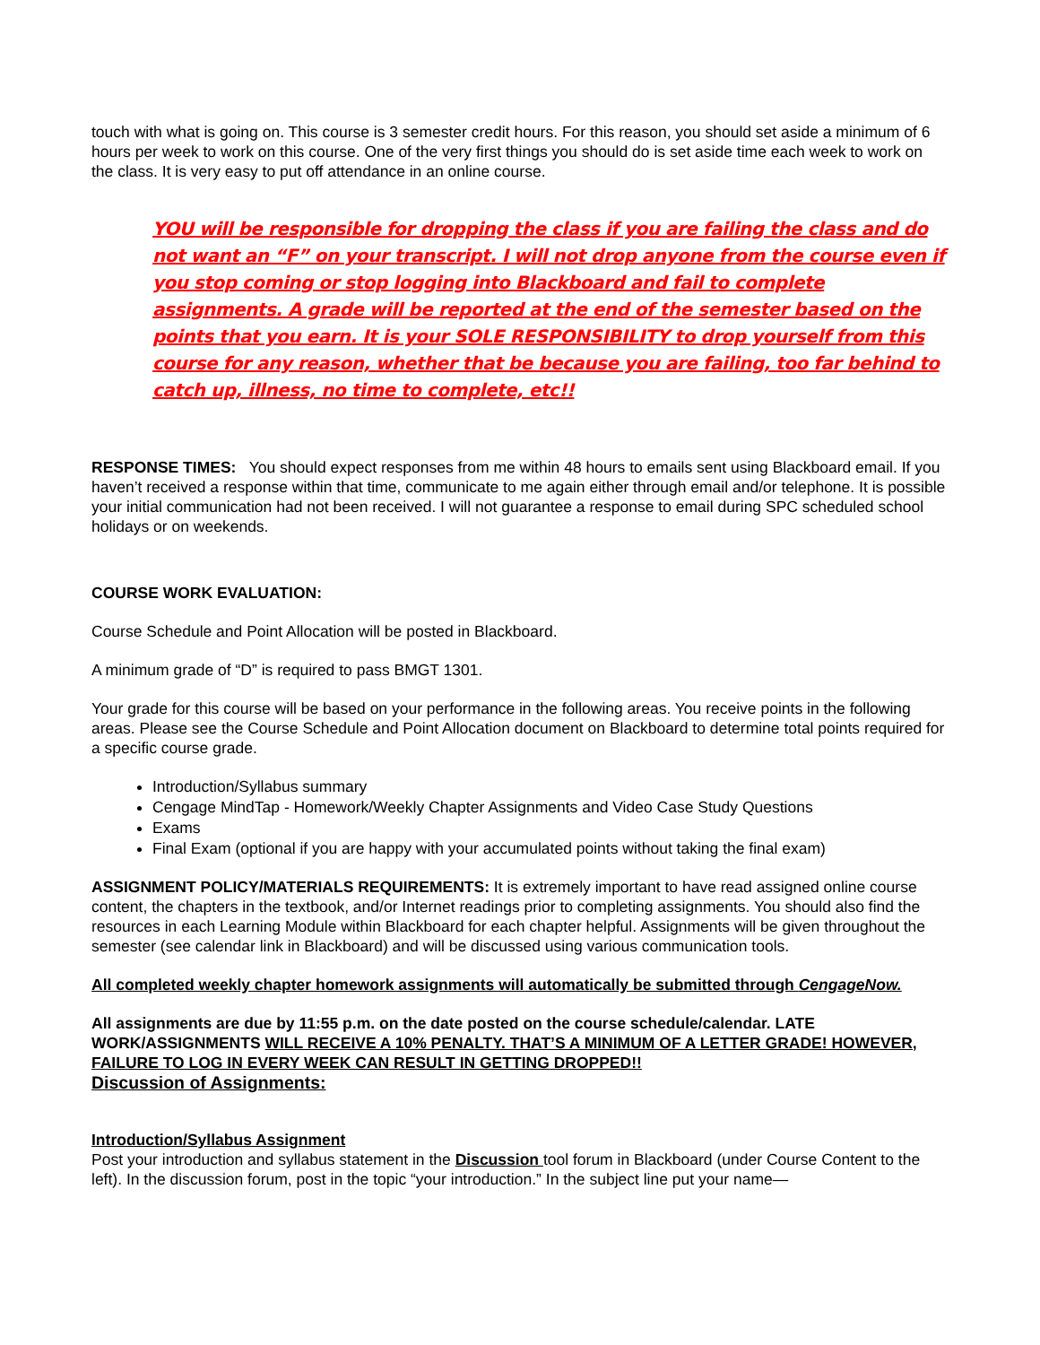touch with what is going on. This course is 3 semester credit hours. For this reason, you should set aside a minimum of 6 hours per week to work on this course. One of the very first things you should do is set aside time each week to work on the class. It is very easy to put off attendance in an online course.
YOU will be responsible for dropping the class if you are failing the class and do not want an “F” on your transcript. I will not drop anyone from the course even if you stop coming or stop logging into Blackboard and fail to complete assignments. A grade will be reported at the end of the semester based on the points that you earn. It is your SOLE RESPONSIBILITY to drop yourself from this course for any reason, whether that be because you are failing, too far behind to catch up, illness, no time to complete, etc!!
RESPONSE TIMES: You should expect responses from me within 48 hours to emails sent using Blackboard email. If you haven’t received a response within that time, communicate to me again either through email and/or telephone. It is possible your initial communication had not been received. I will not guarantee a response to email during SPC scheduled school holidays or on weekends.
COURSE WORK EVALUATION:
Course Schedule and Point Allocation will be posted in Blackboard.
A minimum grade of “D” is required to pass BMGT 1301.
Your grade for this course will be based on your performance in the following areas. You receive points in the following areas. Please see the Course Schedule and Point Allocation document on Blackboard to determine total points required for a specific course grade.
Introduction/Syllabus summary
Cengage MindTap - Homework/Weekly Chapter Assignments and Video Case Study Questions
Exams
Final Exam (optional if you are happy with your accumulated points without taking the final exam)
ASSIGNMENT POLICY/MATERIALS REQUIREMENTS: It is extremely important to have read assigned online course content, the chapters in the textbook, and/or Internet readings prior to completing assignments. You should also find the resources in each Learning Module within Blackboard for each chapter helpful. Assignments will be given throughout the semester (see calendar link in Blackboard) and will be discussed using various communication tools.
All completed weekly chapter homework assignments will automatically be submitted through CengageNow.
All assignments are due by 11:55 p.m. on the date posted on the course schedule/calendar. LATE WORK/ASSIGNMENTS WILL RECEIVE A 10% PENALTY. THAT’S A MINIMUM OF A LETTER GRADE! HOWEVER, FAILURE TO LOG IN EVERY WEEK CAN RESULT IN GETTING DROPPED!!
Discussion of Assignments:
Introduction/Syllabus Assignment
Post your introduction and syllabus statement in the Discussion tool forum in Blackboard (under Course Content to the left). In the discussion forum, post in the topic “your introduction.” In the subject line put your name—